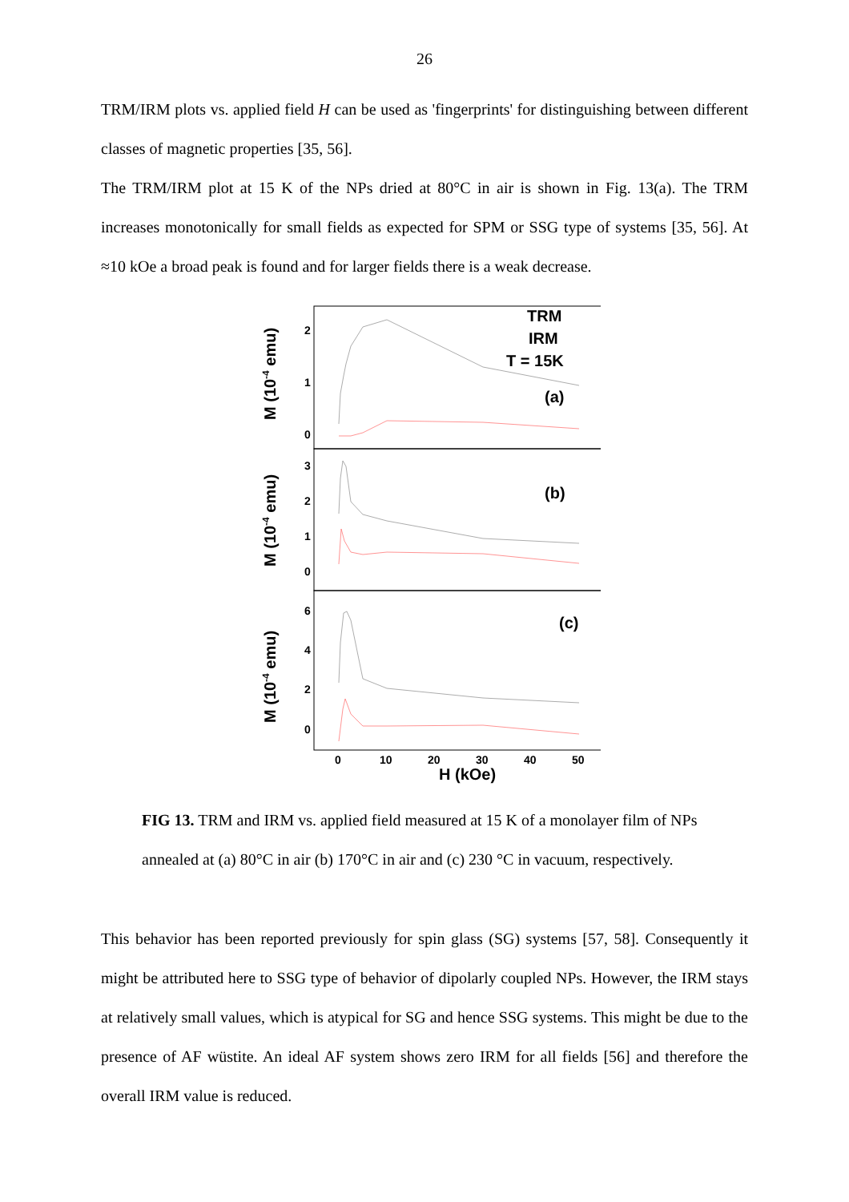26
TRM/IRM plots vs. applied field H can be used as 'fingerprints' for distinguishing between different classes of magnetic properties [35, 56].
The TRM/IRM plot at 15 K of the NPs dried at 80°C in air is shown in Fig. 13(a). The TRM increases monotonically for small fields as expected for SPM or SSG type of systems [35, 56]. At ≈10 kOe a broad peak is found and for larger fields there is a weak decrease.
2
1
0
3
2
1
0
6
4
2
0
TRM
IRM
T = 15K
(a)
(b)
(c)
0
10
20
30
40
50
H (kOe)
M (10-4 emu)
M (10-4 emu)
M (10-4 emu)
FIG 13. TRM and IRM vs. applied field measured at 15 K of a monolayer film of NPs annealed at (a) 80°C in air (b) 170°C in air and (c) 230 °C in vacuum, respectively.
This behavior has been reported previously for spin glass (SG) systems [57, 58]. Consequently it might be attributed here to SSG type of behavior of dipolarly coupled NPs. However, the IRM stays at relatively small values, which is atypical for SG and hence SSG systems. This might be due to the presence of AF wüstite. An ideal AF system shows zero IRM for all fields [56] and therefore the overall IRM value is reduced.